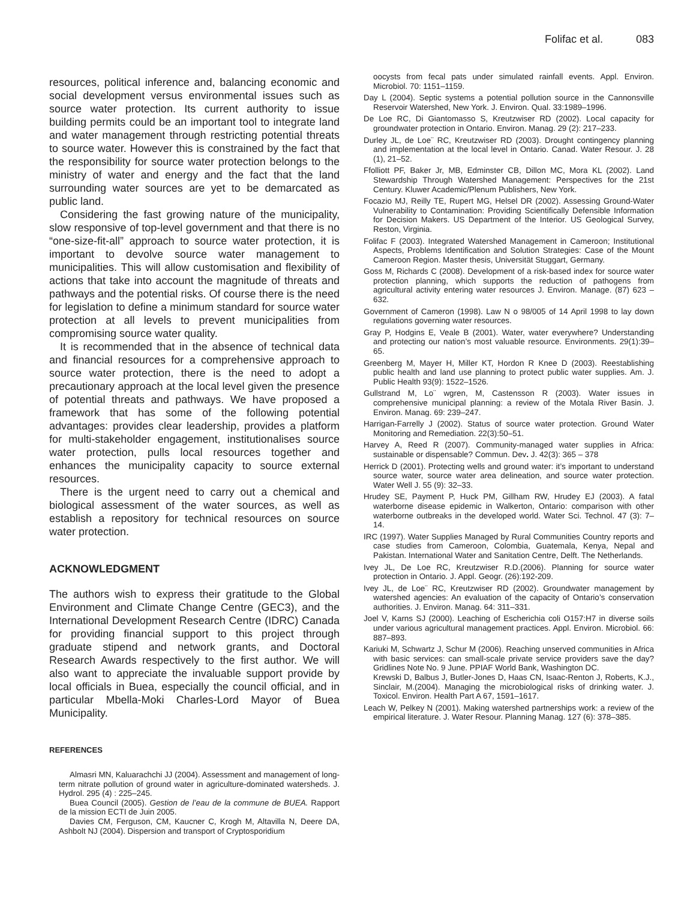Folifac et al. 083
resources, political inference and, balancing economic and social development versus environmental issues such as source water protection. Its current authority to issue building permits could be an important tool to integrate land and water management through restricting potential threats to source water. However this is constrained by the fact that the responsibility for source water protection belongs to the ministry of water and energy and the fact that the land surrounding water sources are yet to be demarcated as public land.
Considering the fast growing nature of the municipality, slow responsive of top-level government and that there is no “one-size-fit-all” approach to source water protection, it is important to devolve source water management to municipalities. This will allow customisation and flexibility of actions that take into account the magnitude of threats and pathways and the potential risks. Of course there is the need for legislation to define a minimum standard for source water protection at all levels to prevent municipalities from compromising source water quality.
It is recommended that in the absence of technical data and financial resources for a comprehensive approach to source water protection, there is the need to adopt a precautionary approach at the local level given the presence of potential threats and pathways. We have proposed a framework that has some of the following potential advantages: provides clear leadership, provides a platform for multi-stakeholder engagement, institutionalises source water protection, pulls local resources together and enhances the municipality capacity to source external resources.
There is the urgent need to carry out a chemical and biological assessment of the water sources, as well as establish a repository for technical resources on source water protection.
ACKNOWLEDGMENT
The authors wish to express their gratitude to the Global Environment and Climate Change Centre (GEC3), and the International Development Research Centre (IDRC) Canada for providing financial support to this project through graduate stipend and network grants, and Doctoral Research Awards respectively to the first author. We will also want to appreciate the invaluable support provide by local officials in Buea, especially the council official, and in particular Mbella-Moki Charles-Lord Mayor of Buea Municipality.
REFERENCES
Almasri MN, Kaluarachchi JJ (2004). Assessment and management of long-term nitrate pollution of ground water in agriculture-dominated watersheds. J. Hydrol. 295 (4) : 225–245.
Buea Council (2005). Gestion de l’eau de la commune de BUEA. Rapport de la mission ECTI de Juin 2005.
Davies CM, Ferguson, CM, Kaucner C, Krogh M, Altavilla N, Deere DA, Ashbolt NJ (2004). Dispersion and transport of Cryptosporidium
oocysts from fecal pats under simulated rainfall events. Appl. Environ. Microbiol. 70: 1151–1159.
Day L (2004). Septic systems a potential pollution source in the Cannonsville Reservoir Watershed, New York. J. Environ. Qual. 33:1989–1996.
De Loe RC, Di Giantomasso S, Kreutzwiser RD (2002). Local capacity for groundwater protection in Ontario. Environ. Manag. 29 (2): 217–233.
Durley JL, de Loe¨ RC, Kreutzwiser RD (2003). Drought contingency planning and implementation at the local level in Ontario. Canad. Water Resour. J. 28 (1), 21–52.
Ffolliott PF, Baker Jr, MB, Edminster CB, Dillon MC, Mora KL (2002). Land Stewardship Through Watershed Management: Perspectives for the 21st Century. Kluwer Academic/Plenum Publishers, New York.
Focazio MJ, Reilly TE, Rupert MG, Helsel DR (2002). Assessing Ground-Water Vulnerability to Contamination: Providing Scientifically Defensible Information for Decision Makers. US Department of the Interior. US Geological Survey, Reston, Virginia.
Folifac F (2003). Integrated Watershed Management in Cameroon; Institutional Aspects, Problems Identification and Solution Strategies: Case of the Mount Cameroon Region. Master thesis, Universität Stuggart, Germany.
Goss M, Richards C (2008). Development of a risk-based index for source water protection planning, which supports the reduction of pathogens from agricultural activity entering water resources J. Environ. Manage. (87) 623 – 632.
Government of Cameron (1998). Law N o 98/005 of 14 April 1998 to lay down regulations governing water resources.
Gray P, Hodgins E, Veale B (2001). Water, water everywhere? Understanding and protecting our nation’s most valuable resource. Environments. 29(1):39–65.
Greenberg M, Mayer H, Miller KT, Hordon R Knee D (2003). Reestablishing public health and land use planning to protect public water supplies. Am. J. Public Health 93(9): 1522–1526.
Gullstrand M, Lo¨ wgren, M, Castensson R (2003). Water issues in comprehensive municipal planning: a review of the Motala River Basin. J. Environ. Manag. 69: 239–247.
Harrigan-Farrelly J (2002). Status of source water protection. Ground Water Monitoring and Remediation. 22(3):50–51.
Harvey A, Reed R (2007). Community-managed water supplies in Africa: sustainable or dispensable? Commun. Dev. J. 42(3): 365 – 378
Herrick D (2001). Protecting wells and ground water: it’s important to understand source water, source water area delineation, and source water protection. Water Well J. 55 (9): 32–33.
Hrudey SE, Payment P, Huck PM, Gillham RW, Hrudey EJ (2003). A fatal waterborne disease epidemic in Walkerton, Ontario: comparison with other waterborne outbreaks in the developed world. Water Sci. Technol. 47 (3): 7–14.
IRC (1997). Water Supplies Managed by Rural Communities Country reports and case studies from Cameroon, Colombia, Guatemala, Kenya, Nepal and Pakistan. International Water and Sanitation Centre, Delft. The Netherlands.
Ivey JL, De Loe RC, Kreutzwiser R.D.(2006). Planning for source water protection in Ontario. J. Appl. Geogr. (26):192-209.
Ivey JL, de Loe¨ RC, Kreutzwiser RD (2002). Groundwater management by watershed agencies: An evaluation of the capacity of Ontario’s conservation authorities. J. Environ. Manag. 64: 311–331.
Joel V, Karns SJ (2000). Leaching of Escherichia coli O157:H7 in diverse soils under various agricultural management practices. Appl. Environ. Microbiol. 66: 887–893.
Kariuki M, Schwartz J, Schur M (2006). Reaching unserved communities in Africa with basic services: can small-scale private service providers save the day? Gridlines Note No. 9 June. PPIAF World Bank, Washington DC.
Krewski D, Balbus J, Butler-Jones D, Haas CN, Isaac-Renton J, Roberts, K.J., Sinclair, M.(2004). Managing the microbiological risks of drinking water. J. Toxicol. Environ. Health Part A 67, 1591–1617.
Leach W, Pelkey N (2001). Making watershed partnerships work: a review of the empirical literature. J. Water Resour. Planning Manag. 127 (6): 378–385.